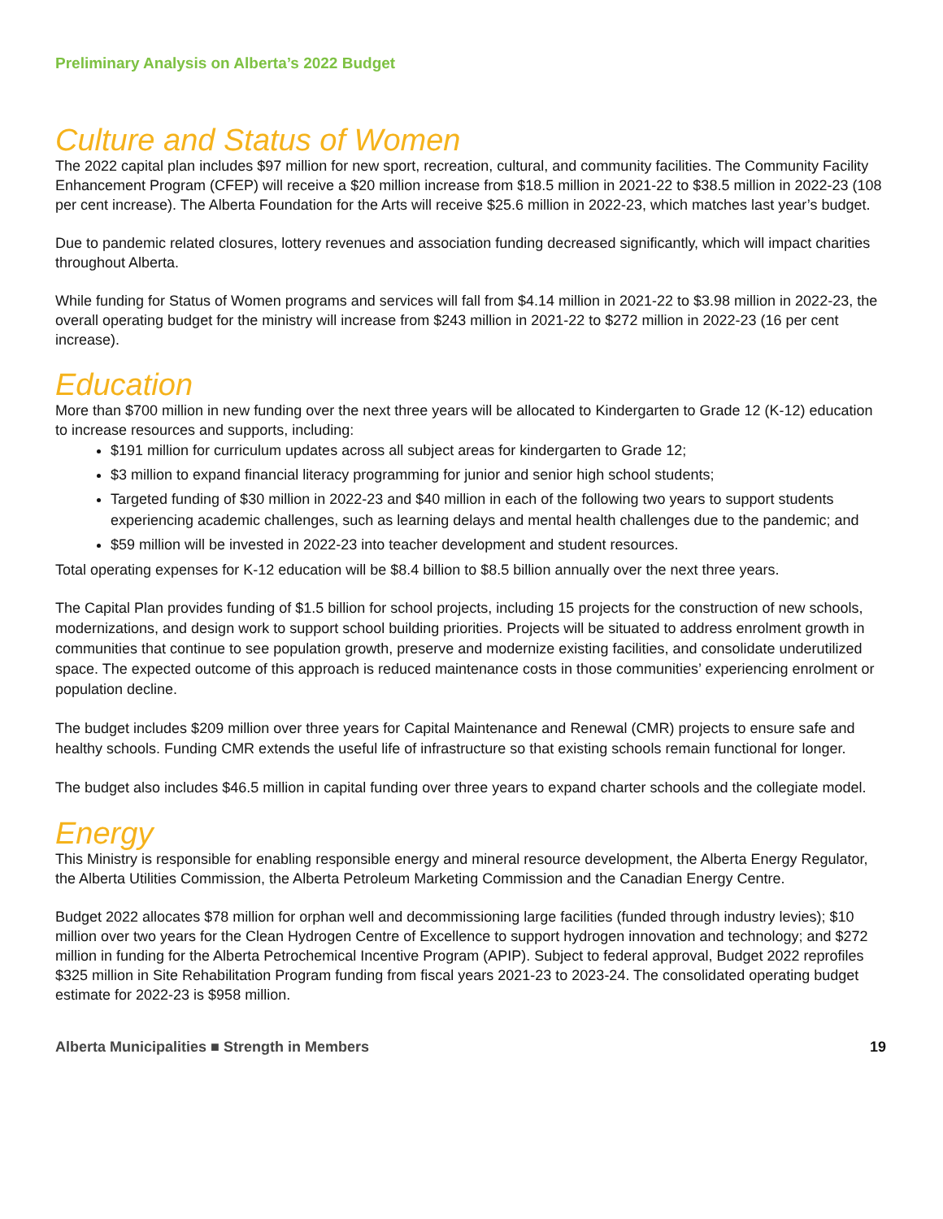Preliminary Analysis on Alberta’s 2022 Budget
Culture and Status of Women
The 2022 capital plan includes $97 million for new sport, recreation, cultural, and community facilities. The Community Facility Enhancement Program (CFEP) will receive a $20 million increase from $18.5 million in 2021-22 to $38.5 million in 2022-23 (108 per cent increase). The Alberta Foundation for the Arts will receive $25.6 million in 2022-23, which matches last year’s budget.
Due to pandemic related closures, lottery revenues and association funding decreased significantly, which will impact charities throughout Alberta.
While funding for Status of Women programs and services will fall from $4.14 million in 2021-22 to $3.98 million in 2022-23, the overall operating budget for the ministry will increase from $243 million in 2021-22 to $272 million in 2022-23 (16 per cent increase).
Education
More than $700 million in new funding over the next three years will be allocated to Kindergarten to Grade 12 (K-12) education to increase resources and supports, including:
$191 million for curriculum updates across all subject areas for kindergarten to Grade 12;
$3 million to expand financial literacy programming for junior and senior high school students;
Targeted funding of $30 million in 2022-23 and $40 million in each of the following two years to support students experiencing academic challenges, such as learning delays and mental health challenges due to the pandemic; and
$59 million will be invested in 2022-23 into teacher development and student resources.
Total operating expenses for K-12 education will be $8.4 billion to $8.5 billion annually over the next three years.
The Capital Plan provides funding of $1.5 billion for school projects, including 15 projects for the construction of new schools, modernizations, and design work to support school building priorities. Projects will be situated to address enrolment growth in communities that continue to see population growth, preserve and modernize existing facilities, and consolidate underutilized space. The expected outcome of this approach is reduced maintenance costs in those communities’ experiencing enrolment or population decline.
The budget includes $209 million over three years for Capital Maintenance and Renewal (CMR) projects to ensure safe and healthy schools. Funding CMR extends the useful life of infrastructure so that existing schools remain functional for longer.
The budget also includes $46.5 million in capital funding over three years to expand charter schools and the collegiate model.
Energy
This Ministry is responsible for enabling responsible energy and mineral resource development, the Alberta Energy Regulator, the Alberta Utilities Commission, the Alberta Petroleum Marketing Commission and the Canadian Energy Centre.
Budget 2022 allocates $78 million for orphan well and decommissioning large facilities (funded through industry levies); $10 million over two years for the Clean Hydrogen Centre of Excellence to support hydrogen innovation and technology; and $272 million in funding for the Alberta Petrochemical Incentive Program (APIP). Subject to federal approval, Budget 2022 reprofiles $325 million in Site Rehabilitation Program funding from fiscal years 2021-23 to 2023-24. The consolidated operating budget estimate for 2022-23 is $958 million.
Alberta Municipalities ■ Strength in Members 19